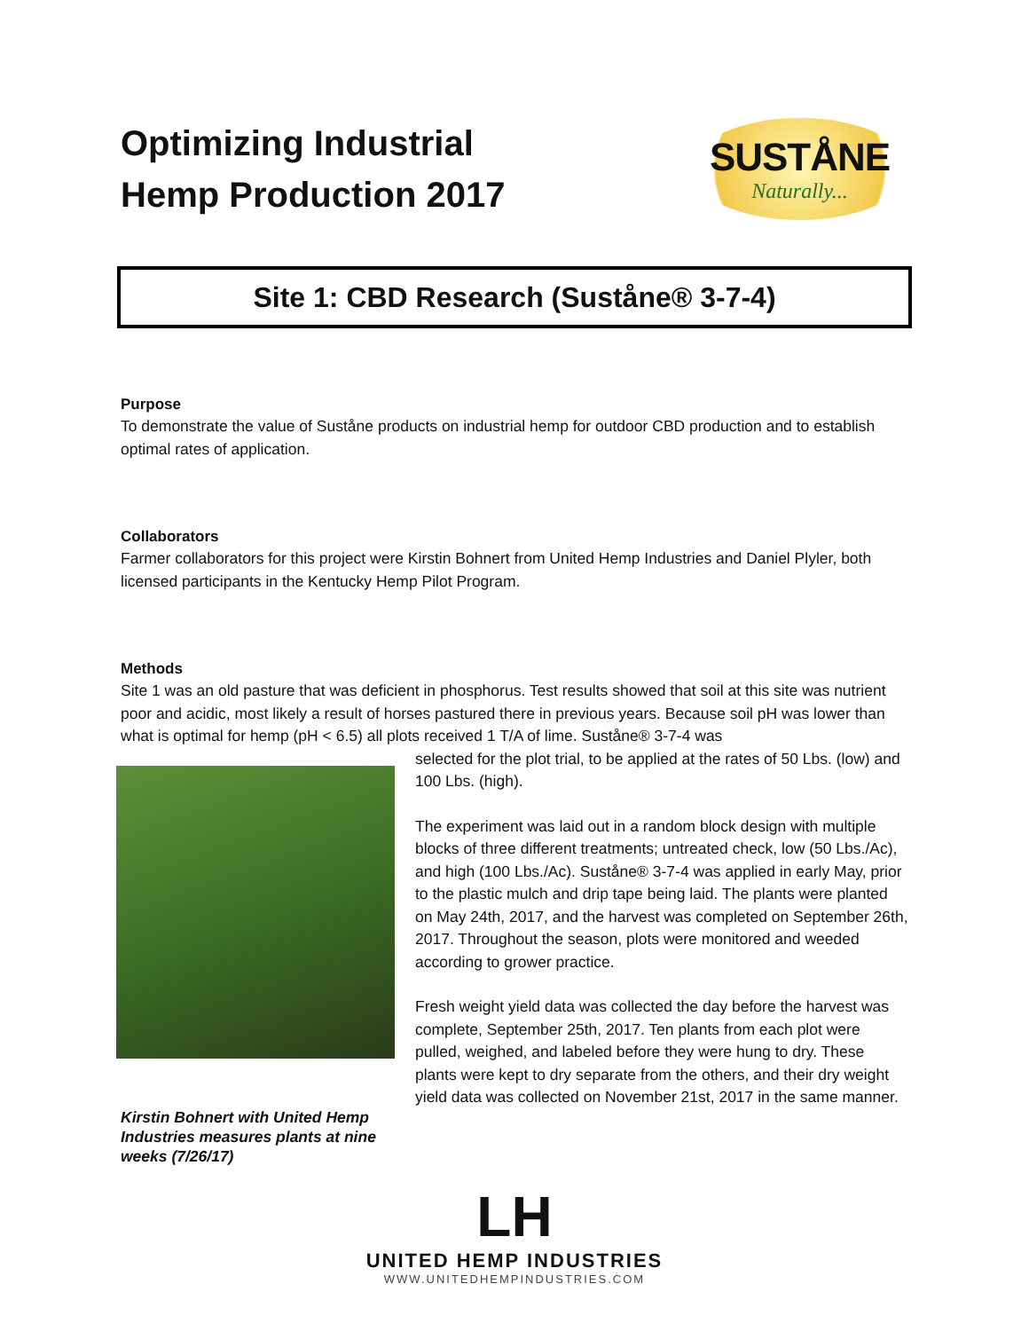Optimizing Industrial
Hemp Production 2017
SUSTÅNE
Naturally...
Site 1: CBD Research (Suståne® 3-7-4)
Purpose
To demonstrate the value of Suståne products on industrial hemp for outdoor CBD production and to establish optimal rates of application.
Collaborators
Farmer collaborators for this project were Kirstin Bohnert from United Hemp Industries and Daniel Plyler, both licensed participants in the Kentucky Hemp Pilot Program.
Methods
Site 1 was an old pasture that was deficient in phosphorus. Test results showed that soil at this site was nutrient poor and acidic, most likely a result of horses pastured there in previous years. Because soil pH was lower than what is optimal for hemp (pH < 6.5) all plots received 1 T/A of lime. Suståne® 3-7-4 was
Kirstin Bohnert with United Hemp Industries measures plants at nine weeks (7/26/17)
selected for the plot trial, to be applied at the rates of 50 Lbs. (low) and 100 Lbs. (high).
The experiment was laid out in a random block design with multiple blocks of three different treatments; untreated check, low (50 Lbs./Ac), and high (100 Lbs./Ac). Suståne® 3-7-4 was applied in early May, prior to the plastic mulch and drip tape being laid. The plants were planted on May 24th, 2017, and the harvest was completed on September 26th, 2017. Throughout the season, plots were monitored and weeded according to grower practice.
Fresh weight yield data was collected the day before the harvest was complete, September 25th, 2017. Ten plants from each plot were pulled, weighed, and labeled before they were hung to dry. These plants were kept to dry separate from the others, and their dry weight yield data was collected on November 21st, 2017 in the same manner.
LH
UNITED HEMP INDUSTRIES
WWW.UNITEDHEMPINDUSTRIES.COM